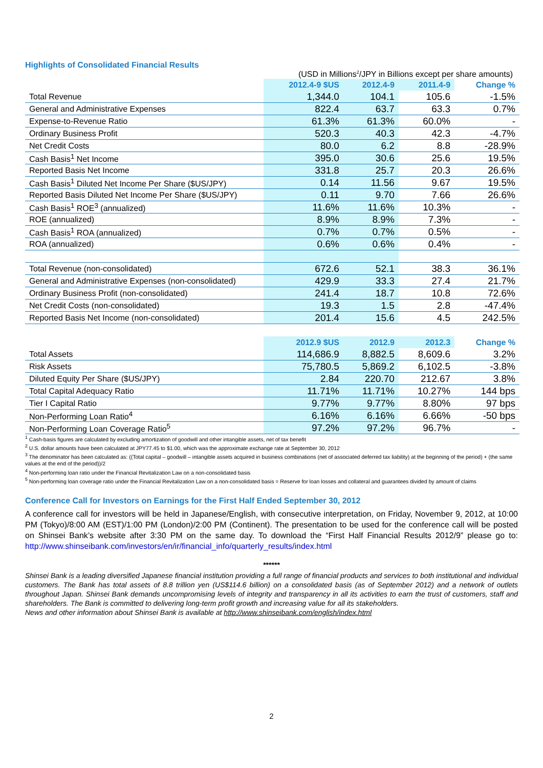Highlights of Consolidated Financial Results
(USD in Millions<sup>2</sup>/JPY in Billions except per share amounts)
| | 2012.4-9 $US | 2012.4-9 | 2011.4-9 | Change % |
| --- | --- | --- | --- | --- |
| Total Revenue | 1,344.0 | 104.1 | 105.6 | -1.5% |
| General and Administrative Expenses | 822.4 | 63.7 | 63.3 | 0.7% |
| Expense-to-Revenue Ratio | 61.3% | 61.3% | 60.0% | - |
| Ordinary Business Profit | 520.3 | 40.3 | 42.3 | -4.7% |
| Net Credit Costs | 80.0 | 6.2 | 8.8 | -28.9% |
| Cash Basis<sup>1</sup> Net Income | 395.0 | 30.6 | 25.6 | 19.5% |
| Reported Basis Net Income | 331.8 | 25.7 | 20.3 | 26.6% |
| Cash Basis<sup>1</sup> Diluted Net Income Per Share ($US/JPY) | 0.14 | 11.56 | 9.67 | 19.5% |
| Reported Basis Diluted Net Income Per Share ($US/JPY) | 0.11 | 9.70 | 7.66 | 26.6% |
| Cash Basis<sup>1</sup> ROE<sup>3</sup> (annualized) | 11.6% | 11.6% | 10.3% | - |
| ROE (annualized) | 8.9% | 8.9% | 7.3% | - |
| Cash Basis<sup>1</sup> ROA (annualized) | 0.7% | 0.7% | 0.5% | - |
| ROA (annualized) | 0.6% | 0.6% | 0.4% | - |
| Total Revenue (non-consolidated) | 672.6 | 52.1 | 38.3 | 36.1% |
| General and Administrative Expenses (non-consolidated) | 429.9 | 33.3 | 27.4 | 21.7% |
| Ordinary Business Profit (non-consolidated) | 241.4 | 18.7 | 10.8 | 72.6% |
| Net Credit Costs (non-consolidated) | 19.3 | 1.5 | 2.8 | -47.4% |
| Reported Basis Net Income (non-consolidated) | 201.4 | 15.6 | 4.5 | 242.5% |
| | 2012.9 $US | 2012.9 | 2012.3 | Change % |
| Total Assets | 114,686.9 | 8,882.5 | 8,609.6 | 3.2% |
| Risk Assets | 75,780.5 | 5,869.2 | 6,102.5 | -3.8% |
| Diluted Equity Per Share ($US/JPY) | 2.84 | 220.70 | 212.67 | 3.8% |
| Total Capital Adequacy Ratio | 11.71% | 11.71% | 10.27% | 144 bps |
| Tier I Capital Ratio | 9.77% | 9.77% | 8.80% | 97 bps |
| Non-Performing Loan Ratio<sup>4</sup> | 6.16% | 6.16% | 6.66% | -50 bps |
| Non-Performing Loan Coverage Ratio<sup>5</sup> | 97.2% | 97.2% | 96.7% | - |
<sup>1</sup> Cash-basis figures are calculated by excluding amortization of goodwill and other intangible assets, net of tax benefit
<sup>2</sup> U.S. dollar amounts have been calculated at JPY77.45 to $1.00, which was the approximate exchange rate at September 30, 2012
<sup>3</sup> The denominator has been calculated as: ((Total capital – goodwill – intangible assets acquired in business combinations (net of associated deferred tax liability) at the beginning of the period) + (the same values at the end of the period))/2
<sup>4</sup> Non-performing loan ratio under the Financial Revitalization Law on a non-consolidated basis
<sup>5</sup> Non-performing loan coverage ratio under the Financial Revitalization Law on a non-consolidated basis = Reserve for loan losses and collateral and guarantees divided by amount of claims
Conference Call for Investors on Earnings for the First Half Ended September 30, 2012
A conference call for investors will be held in Japanese/English, with consecutive interpretation, on Friday, November 9, 2012, at 10:00 PM (Tokyo)/8:00 AM (EST)/1:00 PM (London)/2:00 PM (Continent). The presentation to be used for the conference call will be posted on Shinsei Bank’s website after 3:30 PM on the same day. To download the “First Half Financial Results 2012/9” please go to: http://www.shinseibank.com/investors/en/ir/financial_info/quarterly_results/index.html
******
Shinsei Bank is a leading diversified Japanese financial institution providing a full range of financial products and services to both institutional and individual customers. The Bank has total assets of 8.8 trillion yen (US$114.6 billion) on a consolidated basis (as of September 2012) and a network of outlets throughout Japan. Shinsei Bank demands uncompromising levels of integrity and transparency in all its activities to earn the trust of customers, staff and shareholders. The Bank is committed to delivering long-term profit growth and increasing value for all its stakeholders.
News and other information about Shinsei Bank is available at http://www.shinseibank.com/english/index.html
2